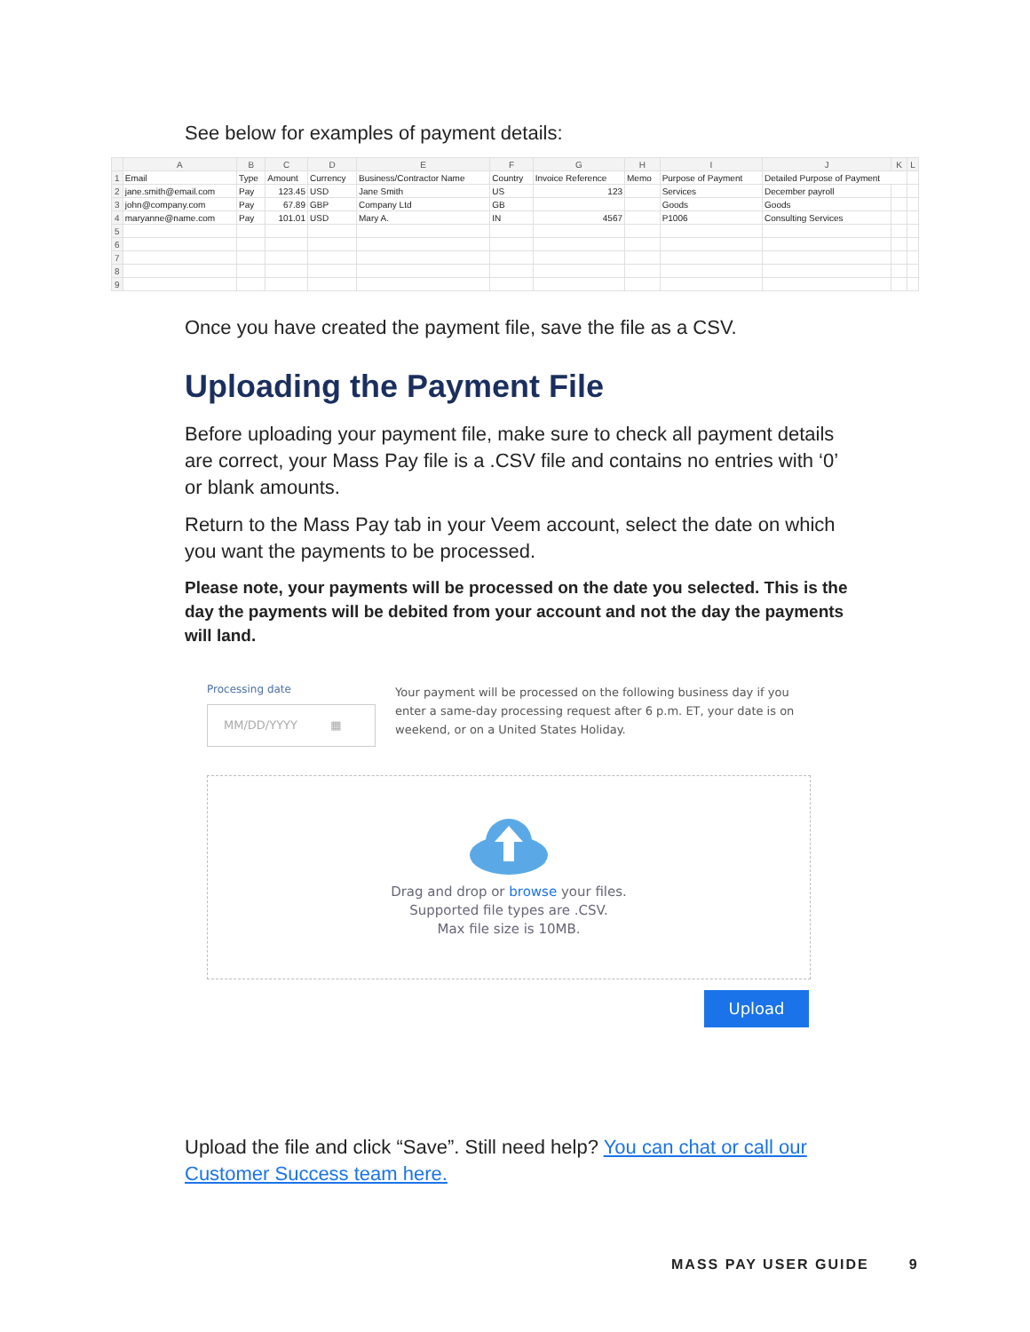See below for examples of payment details:
| | A | B | C | D | E | F | G | H | I | J | K | L |
| --- | --- | --- | --- | --- | --- | --- | --- | --- | --- | --- | --- | --- |
| 1 | Email | Type | Amount | Currency | Business/Contractor Name | Country | Invoice Reference | Memo | Purpose of Payment | Detailed Purpose of Payment | | |
| 2 | jane.smith@email.com | Pay | 123.45 | USD | Jane Smith | US | 123 | | Services | December payroll | | |
| 3 | john@company.com | Pay | 67.89 | GBP | Company Ltd | GB | | | Goods | Goods | | |
| 4 | maryanne@name.com | Pay | 101.01 | USD | Mary A. | IN | 4567 | | P1006 | Consulting Services | | |
| 5 | | | | | | | | | | | | |
| 6 | | | | | | | | | | | | |
| 7 | | | | | | | | | | | | |
| 8 | | | | | | | | | | | | |
| 9 | | | | | | | | | | | | |
Once you have created the payment file, save the file as a CSV.
Uploading the Payment File
Before uploading your payment file, make sure to check all payment details are correct, your Mass Pay file is a .CSV file and contains no entries with ‘0’ or blank amounts.
Return to the Mass Pay tab in your Veem account, select the date on which you want the payments to be processed.
Please note, your payments will be processed on the date you selected. This is the day the payments will be debited from your account and not the day the payments will land.
Processing date
MM/DD/YYYY ▦
Your payment will be processed on the following business day if you enter a same-day processing request after 6 p.m. ET, your date is on weekend, or on a United States Holiday.
Drag and drop or browse your files.
Supported file types are .CSV.
Max file size is 10MB.
Upload
Upload the file and click “Save”. Still need help? You can chat or call our Customer Success team here.
MASS PAY USER GUIDE 9